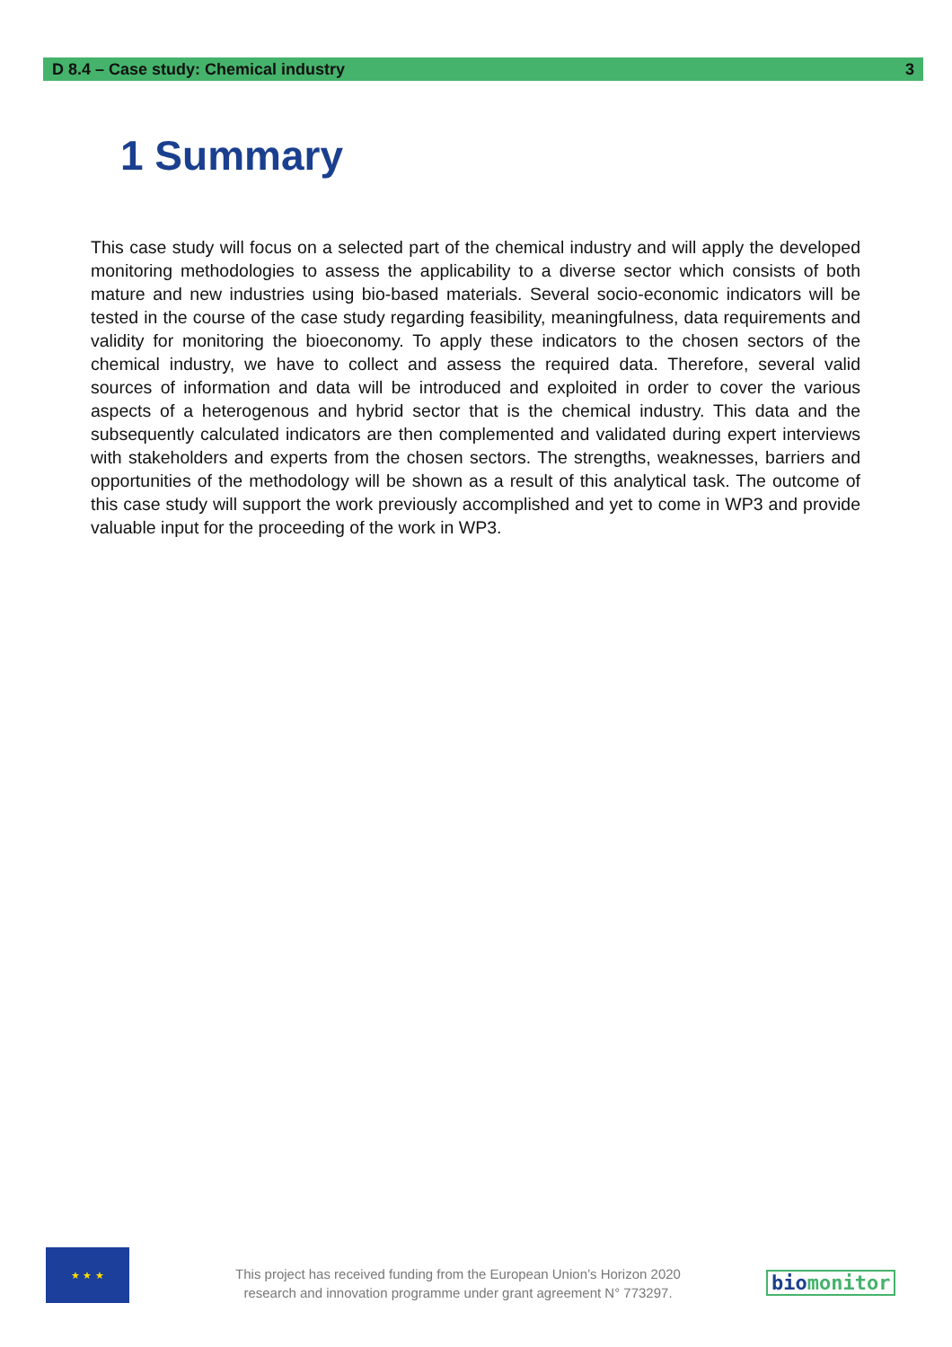D 8.4 – Case study: Chemical industry 3
1 Summary
This case study will focus on a selected part of the chemical industry and will apply the developed monitoring methodologies to assess the applicability to a diverse sector which consists of both mature and new industries using bio-based materials. Several socio-economic indicators will be tested in the course of the case study regarding feasibility, meaningfulness, data requirements and validity for monitoring the bioeconomy. To apply these indicators to the chosen sectors of the chemical industry, we have to collect and assess the required data. Therefore, several valid sources of information and data will be introduced and exploited in order to cover the various aspects of a heterogenous and hybrid sector that is the chemical industry. This data and the subsequently calculated indicators are then complemented and validated during expert interviews with stakeholders and experts from the chosen sectors. The strengths, weaknesses, barriers and opportunities of the methodology will be shown as a result of this analytical task. The outcome of this case study will support the work previously accomplished and yet to come in WP3 and provide valuable input for the proceeding of the work in WP3.
★ ★ ★
This project has received funding from the European Union’s Horizon 2020
research and innovation programme under grant agreement N° 773297.
biomonitor